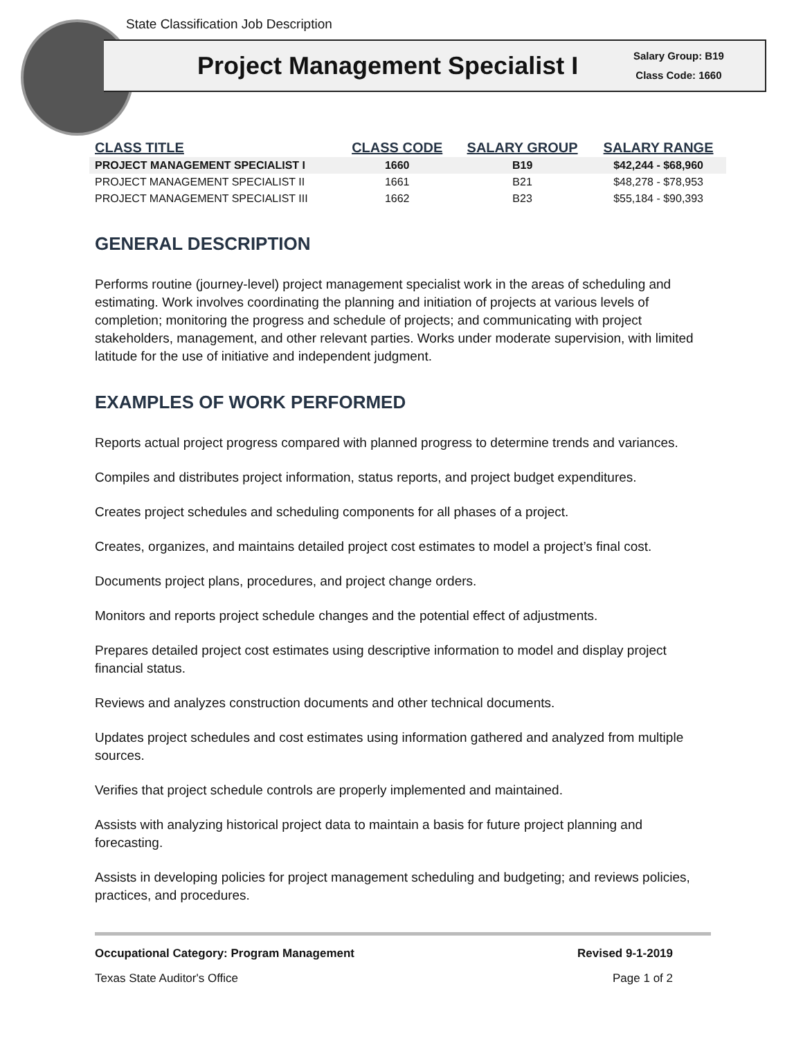State Classification Job Description
Project Management Specialist I
Salary Group: B19
Class Code: 1660
| CLASS TITLE | CLASS CODE | SALARY GROUP | SALARY RANGE |
| --- | --- | --- | --- |
| PROJECT MANAGEMENT SPECIALIST I | 1660 | B19 | $42,244 - $68,960 |
| PROJECT MANAGEMENT SPECIALIST II | 1661 | B21 | $48,278 - $78,953 |
| PROJECT MANAGEMENT SPECIALIST III | 1662 | B23 | $55,184 - $90,393 |
GENERAL DESCRIPTION
Performs routine (journey-level) project management specialist work in the areas of scheduling and estimating. Work involves coordinating the planning and initiation of projects at various levels of completion; monitoring the progress and schedule of projects; and communicating with project stakeholders, management, and other relevant parties. Works under moderate supervision, with limited latitude for the use of initiative and independent judgment.
EXAMPLES OF WORK PERFORMED
Reports actual project progress compared with planned progress to determine trends and variances.
Compiles and distributes project information, status reports, and project budget expenditures.
Creates project schedules and scheduling components for all phases of a project.
Creates, organizes, and maintains detailed project cost estimates to model a project’s final cost.
Documents project plans, procedures, and project change orders.
Monitors and reports project schedule changes and the potential effect of adjustments.
Prepares detailed project cost estimates using descriptive information to model and display project financial status.
Reviews and analyzes construction documents and other technical documents.
Updates project schedules and cost estimates using information gathered and analyzed from multiple sources.
Verifies that project schedule controls are properly implemented and maintained.
Assists with analyzing historical project data to maintain a basis for future project planning and forecasting.
Assists in developing policies for project management scheduling and budgeting; and reviews policies, practices, and procedures.
Occupational Category: Program Management Revised 9-1-2019
Texas State Auditor's Office Page 1 of 2